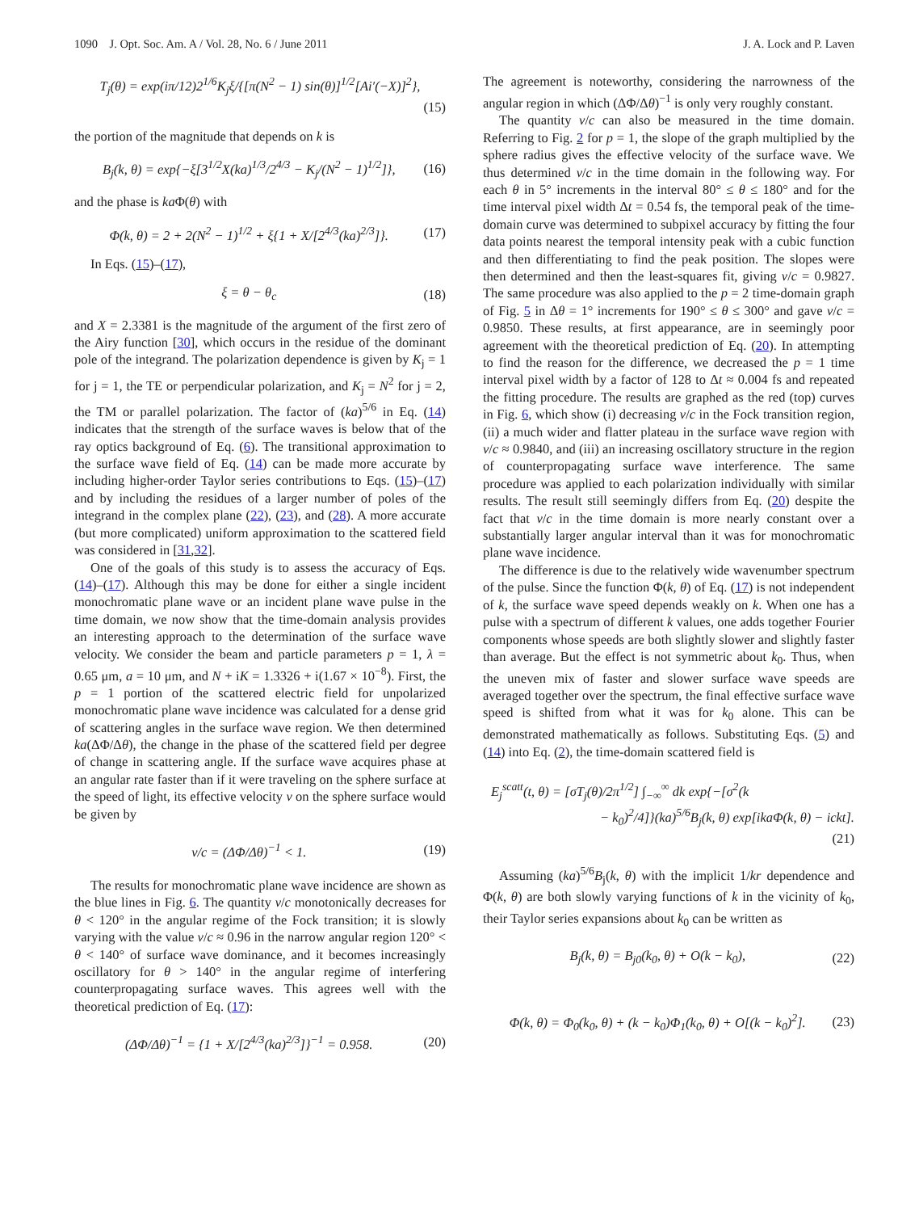1090 J. Opt. Soc. Am. A / Vol. 28, No. 6 / June 2011 J. A. Lock and P. Laven
T<sub>j</sub>(θ) = exp(iπ/12)2<sup>1/6</sup>K<sub>j</sub>ξ/{[π(N<sup>2</sup> − 1) sin(θ)]<sup>1/2</sup>[Ai′(−X)]<sup>2</sup>},
(15)
the portion of the magnitude that depends on k is
B<sub>j</sub>(k, θ) = exp{−ξ[3<sup>1/2</sup>X(ka)<sup>1/3</sup>/2<sup>4/3</sup> − K<sub>j</sub>/(N<sup>2</sup> − 1)<sup>1/2</sup>]}, (16)
and the phase is ka Φ(θ) with
Φ(k, θ) = 2 + 2(N<sup>2</sup> − 1)<sup>1/2</sup> + ξ{1 + X/[2<sup>4/3</sup>(ka)<sup>2/3</sup>]}. (17)
In Eqs. (15)–(17),
ξ = θ − θ<sub>c</sub> (18)
and X = 2.3381 is the magnitude of the argument of the first zero of the Airy function [30], which occurs in the residue of the dominant pole of the integrand. The polarization dependence is given by K<sub>j</sub> = 1 for j = 1, the TE or perpendicular polarization, and K<sub>j</sub> = N<sup>2</sup> for j = 2, the TM or parallel polarization. The factor of (ka)<sup>5/6</sup> in Eq. (14) indicates that the strength of the surface waves is below that of the ray optics background of Eq. (6). The transitional approximation to the surface wave field of Eq. (14) can be made more accurate by including higher-order Taylor series contributions to Eqs. (15)–(17) and by including the residues of a larger number of poles of the integrand in the complex plane (22), (23), and (28). A more accurate (but more complicated) uniform approximation to the scattered field was considered in [31,32].
One of the goals of this study is to assess the accuracy of Eqs. (14)–(17). Although this may be done for either a single incident monochromatic plane wave or an incident plane wave pulse in the time domain, we now show that the time-domain analysis provides an interesting approach to the determination of the surface wave velocity. We consider the beam and particle parameters p = 1, λ = 0.65 μm, a = 10 μm, and N + iK = 1.3326 + i(1.67 × 10<sup>−8</sup>). First, the p = 1 portion of the scattered electric field for unpolarized monochromatic plane wave incidence was calculated for a dense grid of scattering angles in the surface wave region. We then determined ka(ΔΦ/Δθ), the change in the phase of the scattered field per degree of change in scattering angle. If the surface wave acquires phase at an angular rate faster than if it were traveling on the sphere surface at the speed of light, its effective velocity v on the sphere surface would be given by
v/c = (ΔΦ/Δθ)<sup>−1</sup> < 1. (19)
The results for monochromatic plane wave incidence are shown as the blue lines in Fig. 6. The quantity v/c monotonically decreases for θ < 120° in the angular regime of the Fock transition; it is slowly varying with the value v/c ≈ 0.96 in the narrow angular region 120° < θ < 140° of surface wave dominance, and it becomes increasingly oscillatory for θ > 140° in the angular regime of interfering counterpropagating surface waves. This agrees well with the theoretical prediction of Eq. (17):
(ΔΦ/Δθ)<sup>−1</sup> = {1 + X/[2<sup>4/3</sup>(ka)<sup>2/3</sup>]}<sup>−1</sup> = 0.958. (20)
The agreement is noteworthy, considering the narrowness of the angular region in which (ΔΦ/Δθ)<sup>−1</sup> is only very roughly constant.
The quantity v/c can also be measured in the time domain. Referring to Fig. 2 for p = 1, the slope of the graph multiplied by the sphere radius gives the effective velocity of the surface wave. We thus determined v/c in the time domain in the following way. For each θ in 5° increments in the interval 80° ≤ θ ≤ 180° and for the time interval pixel width Δt = 0.54 fs, the temporal peak of the time-domain curve was determined to subpixel accuracy by fitting the four data points nearest the temporal intensity peak with a cubic function and then differentiating to find the peak position. The slopes were then determined and then the least-squares fit, giving v/c = 0.9827. The same procedure was also applied to the p = 2 time-domain graph of Fig. 5 in Δθ = 1° increments for 190° ≤ θ ≤ 300° and gave v/c = 0.9850. These results, at first appearance, are in seemingly poor agreement with the theoretical prediction of Eq. (20). In attempting to find the reason for the difference, we decreased the p = 1 time interval pixel width by a factor of 128 to Δt ≈ 0.004 fs and repeated the fitting procedure. The results are graphed as the red (top) curves in Fig. 6, which show (i) decreasing v/c in the Fock transition region, (ii) a much wider and flatter plateau in the surface wave region with v/c ≈ 0.9840, and (iii) an increasing oscillatory structure in the region of counterpropagating surface wave interference. The same procedure was applied to each polarization individually with similar results. The result still seemingly differs from Eq. (20) despite the fact that v/c in the time domain is more nearly constant over a substantially larger angular interval than it was for monochromatic plane wave incidence.
The difference is due to the relatively wide wavenumber spectrum of the pulse. Since the function Φ(k, θ) of Eq. (17) is not independent of k, the surface wave speed depends weakly on k. When one has a pulse with a spectrum of different k values, one adds together Fourier components whose speeds are both slightly slower and slightly faster than average. But the effect is not symmetric about k<sub>0</sub>. Thus, when the uneven mix of faster and slower surface wave speeds are averaged together over the spectrum, the final effective surface wave speed is shifted from what it was for k<sub>0</sub> alone. This can be demonstrated mathematically as follows. Substituting Eqs. (5) and (14) into Eq. (2), the time-domain scattered field is
E<sub>j</sub><sup>scatt</sup>(t, θ) = [σT<sub>j</sub>(θ)/2π<sup>1/2</sup>] ∫<sub>−∞</sub><sup>∞</sup> dk exp{−[σ<sup>2</sup>(k
− k<sub>0</sub>)<sup>2</sup>/4]}(ka)<sup>5/6</sup>B<sub>j</sub>(k, θ) exp[ikaΦ(k, θ) − ickt].
(21)
Assuming (ka)<sup>5/6</sup>B<sub>j</sub>(k, θ) with the implicit 1/kr dependence and Φ(k, θ) are both slowly varying functions of k in the vicinity of k<sub>0</sub>, their Taylor series expansions about k<sub>0</sub> can be written as
B<sub>j</sub>(k, θ) = B<sub>j0</sub>(k<sub>0</sub>, θ) + O(k − k<sub>0</sub>), (22)
Φ(k, θ) = Φ<sub>0</sub>(k<sub>0</sub>, θ) + (k − k<sub>0</sub>)Φ<sub>1</sub>(k<sub>0</sub>, θ) + O[(k − k<sub>0</sub>)<sup>2</sup>]. (23)